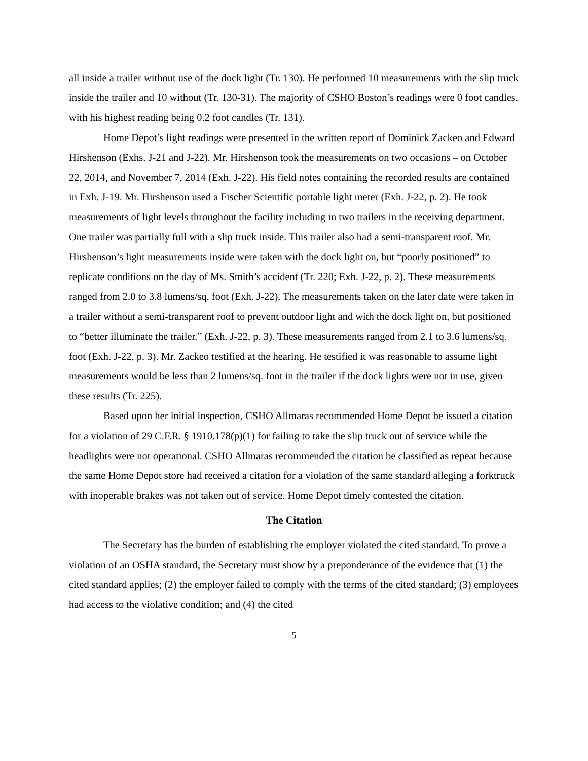all inside a trailer without use of the dock light (Tr. 130). He performed 10 measurements with the slip truck inside the trailer and 10 without (Tr. 130-31). The majority of CSHO Boston’s readings were 0 foot candles, with his highest reading being 0.2 foot candles (Tr. 131).
Home Depot’s light readings were presented in the written report of Dominick Zackeo and Edward Hirshenson (Exhs. J-21 and J-22). Mr. Hirshenson took the measurements on two occasions – on October 22, 2014, and November 7, 2014 (Exh. J-22). His field notes containing the recorded results are contained in Exh. J-19. Mr. Hirshenson used a Fischer Scientific portable light meter (Exh. J-22, p. 2). He took measurements of light levels throughout the facility including in two trailers in the receiving department. One trailer was partially full with a slip truck inside. This trailer also had a semi-transparent roof. Mr. Hirshenson’s light measurements inside were taken with the dock light on, but “poorly positioned” to replicate conditions on the day of Ms. Smith’s accident (Tr. 220; Exh. J-22, p. 2). These measurements ranged from 2.0 to 3.8 lumens/sq. foot (Exh. J-22). The measurements taken on the later date were taken in a trailer without a semi-transparent roof to prevent outdoor light and with the dock light on, but positioned to “better illuminate the trailer.” (Exh. J-22, p. 3). These measurements ranged from 2.1 to 3.6 lumens/sq. foot (Exh. J-22, p. 3). Mr. Zackeo testified at the hearing. He testified it was reasonable to assume light measurements would be less than 2 lumens/sq. foot in the trailer if the dock lights were not in use, given these results (Tr. 225).
Based upon her initial inspection, CSHO Allmaras recommended Home Depot be issued a citation for a violation of 29 C.F.R. § 1910.178(p)(1) for failing to take the slip truck out of service while the headlights were not operational. CSHO Allmaras recommended the citation be classified as repeat because the same Home Depot store had received a citation for a violation of the same standard alleging a forktruck with inoperable brakes was not taken out of service. Home Depot timely contested the citation.
The Citation
The Secretary has the burden of establishing the employer violated the cited standard. To prove a violation of an OSHA standard, the Secretary must show by a preponderance of the evidence that (1) the cited standard applies; (2) the employer failed to comply with the terms of the cited standard; (3) employees had access to the violative condition; and (4) the cited
5